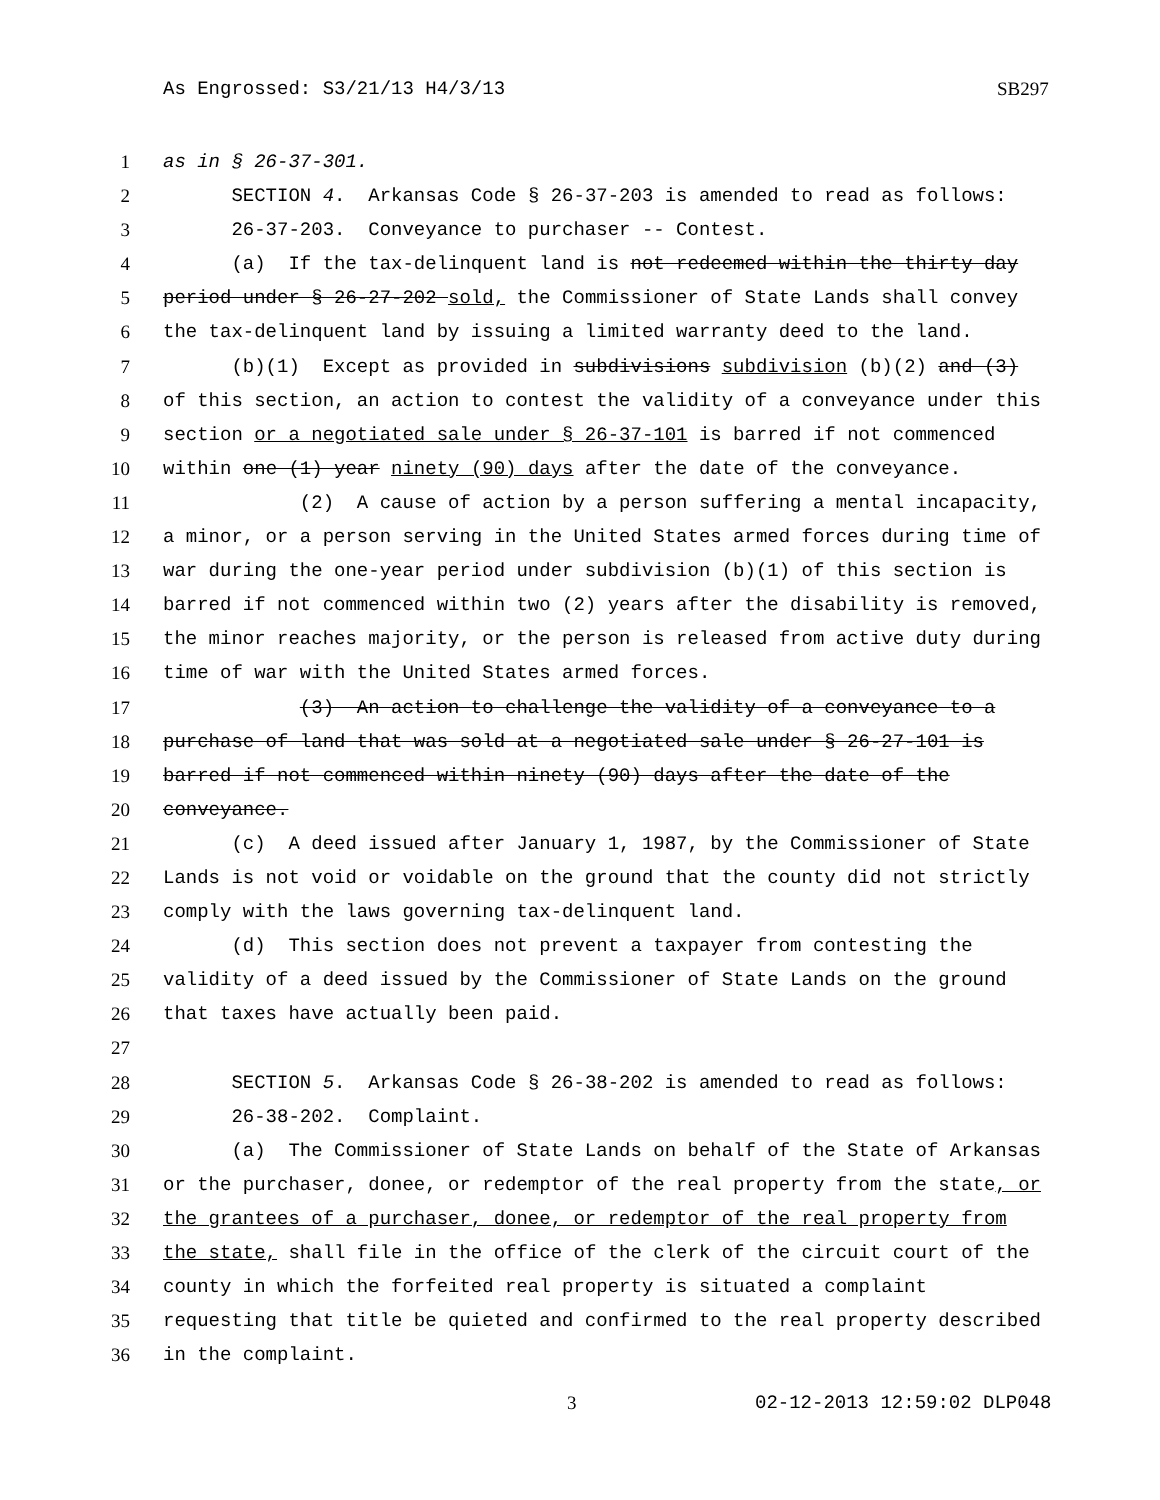As Engrossed: S3/21/13 H4/3/13 SB297
1 as in § 26-37-301.
2 SECTION 4. Arkansas Code § 26-37-203 is amended to read as follows:
3 26-37-203. Conveyance to purchaser -- Contest.
4 (a) If the tax-delinquent land is not redeemed within the thirty day
5 period under § 26-27-202 sold, the Commissioner of State Lands shall convey
6 the tax-delinquent land by issuing a limited warranty deed to the land.
7 (b)(1) Except as provided in subdivisions subdivision (b)(2) and (3)
8 of this section, an action to contest the validity of a conveyance under this
9 section or a negotiated sale under § 26-37-101 is barred if not commenced
10 within one (1) year ninety (90) days after the date of the conveyance.
11 (2) A cause of action by a person suffering a mental incapacity,
12 a minor, or a person serving in the United States armed forces during time of
13 war during the one-year period under subdivision (b)(1) of this section is
14 barred if not commenced within two (2) years after the disability is removed,
15 the minor reaches majority, or the person is released from active duty during
16 time of war with the United States armed forces.
17 (3) An action to challenge the validity of a conveyance to a
18 purchase of land that was sold at a negotiated sale under § 26-27-101 is
19 barred if not commenced within ninety (90) days after the date of the
20 conveyance.
21 (c) A deed issued after January 1, 1987, by the Commissioner of State
22 Lands is not void or voidable on the ground that the county did not strictly
23 comply with the laws governing tax-delinquent land.
24 (d) This section does not prevent a taxpayer from contesting the
25 validity of a deed issued by the Commissioner of State Lands on the ground
26 that taxes have actually been paid.
27
28 SECTION 5. Arkansas Code § 26-38-202 is amended to read as follows:
29 26-38-202. Complaint.
30 (a) The Commissioner of State Lands on behalf of the State of Arkansas
31 or the purchaser, donee, or redemptor of the real property from the state, or
32 the grantees of a purchaser, donee, or redemptor of the real property from
33 the state, shall file in the office of the clerk of the circuit court of the
34 county in which the forfeited real property is situated a complaint
35 requesting that title be quieted and confirmed to the real property described
36 in the complaint.
3 02-12-2013 12:59:02 DLP048